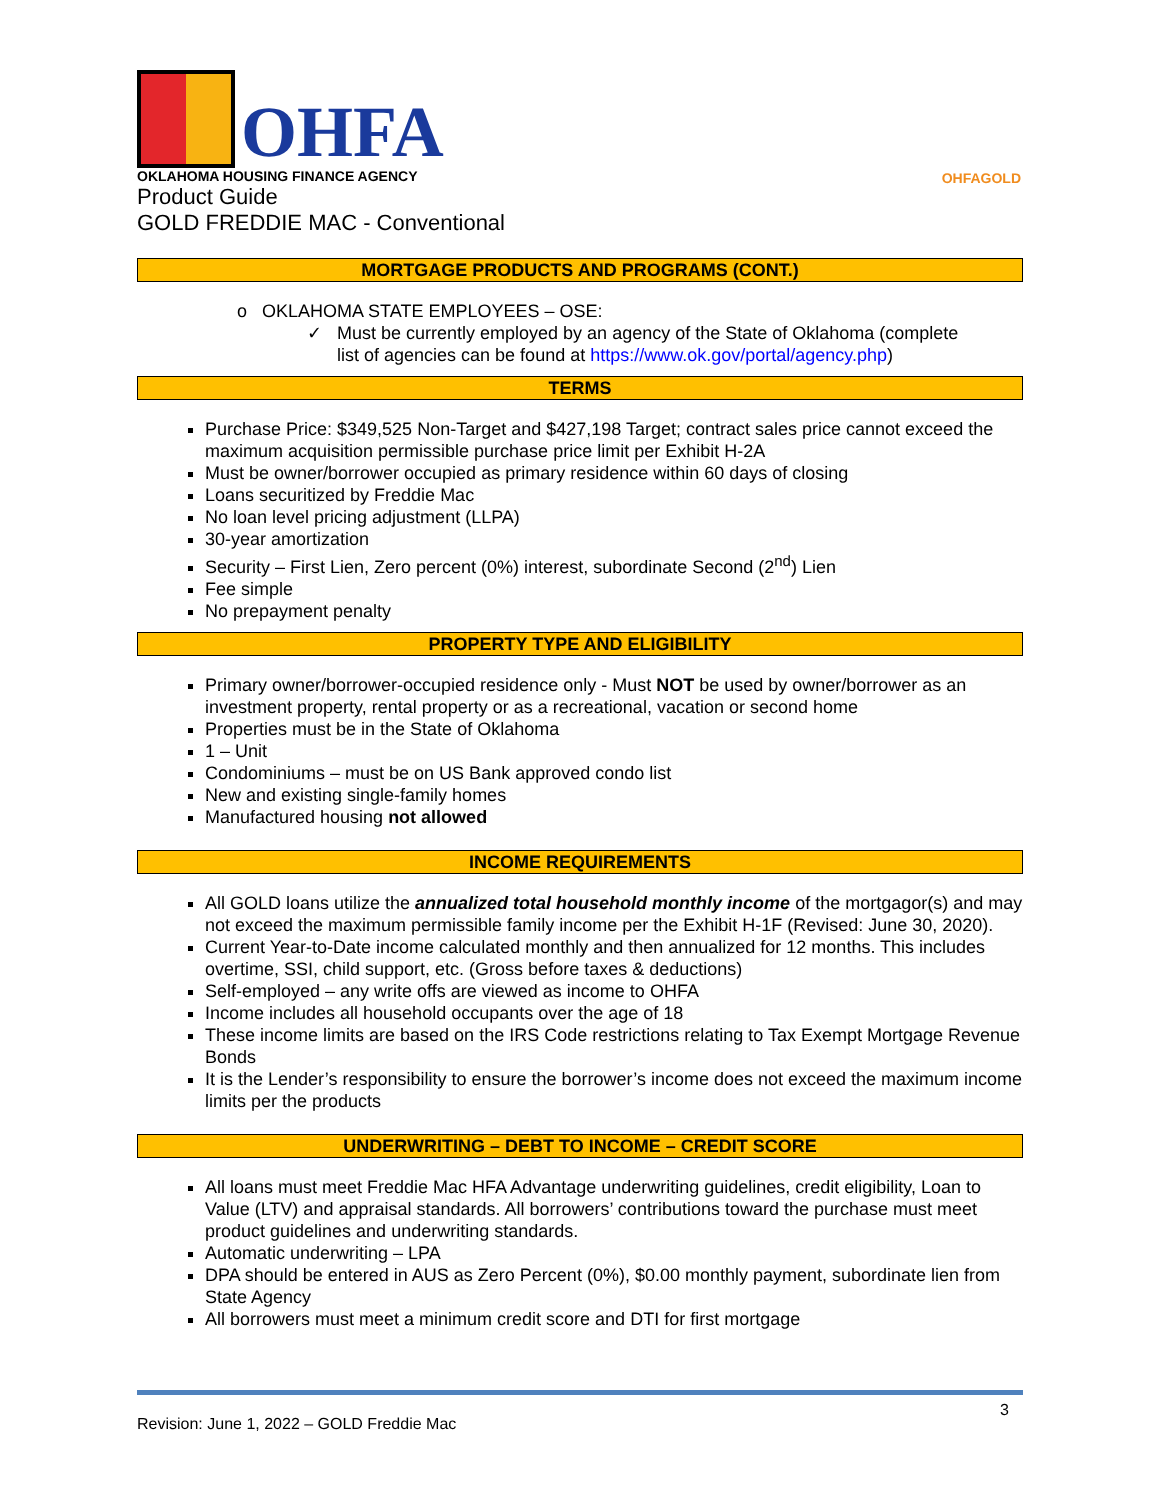OHFA
OKLAHOMA HOUSING FINANCE AGENCY
Product Guide
GOLD FREDDIE MAC - Conventional
OHFAGOLD
MORTGAGE PRODUCTS AND PROGRAMS (CONT.)
o OKLAHOMA STATE EMPLOYEES – OSE:
✓ Must be currently employed by an agency of the State of Oklahoma (complete
list of agencies can be found at https://www.ok.gov/portal/agency.php)
TERMS
Purchase Price: $349,525 Non-Target and $427,198 Target; contract sales price cannot exceed the maximum acquisition permissible purchase price limit per Exhibit H-2A
Must be owner/borrower occupied as primary residence within 60 days of closing
Loans securitized by Freddie Mac
No loan level pricing adjustment (LLPA)
30-year amortization
Security – First Lien, Zero percent (0%) interest, subordinate Second (2<sup>nd</sup>) Lien
Fee simple
No prepayment penalty
PROPERTY TYPE AND ELIGIBILITY
Primary owner/borrower-occupied residence only - Must NOT be used by owner/borrower as an investment property, rental property or as a recreational, vacation or second home
Properties must be in the State of Oklahoma
1 – Unit
Condominiums – must be on US Bank approved condo list
New and existing single-family homes
Manufactured housing not allowed
INCOME REQUIREMENTS
All GOLD loans utilize the annualized total household monthly income of the mortgagor(s) and may not exceed the maximum permissible family income per the Exhibit H-1F (Revised: June 30, 2020).
Current Year-to-Date income calculated monthly and then annualized for 12 months. This includes overtime, SSI, child support, etc. (Gross before taxes & deductions)
Self-employed – any write offs are viewed as income to OHFA
Income includes all household occupants over the age of 18
These income limits are based on the IRS Code restrictions relating to Tax Exempt Mortgage Revenue Bonds
It is the Lender’s responsibility to ensure the borrower’s income does not exceed the maximum income limits per the products
UNDERWRITING – DEBT TO INCOME – CREDIT SCORE
All loans must meet Freddie Mac HFA Advantage underwriting guidelines, credit eligibility, Loan to Value (LTV) and appraisal standards. All borrowers’ contributions toward the purchase must meet product guidelines and underwriting standards.
Automatic underwriting – LPA
DPA should be entered in AUS as Zero Percent (0%), $0.00 monthly payment, subordinate lien from State Agency
All borrowers must meet a minimum credit score and DTI for first mortgage
Revision: June 1, 2022 – GOLD Freddie Mac 3